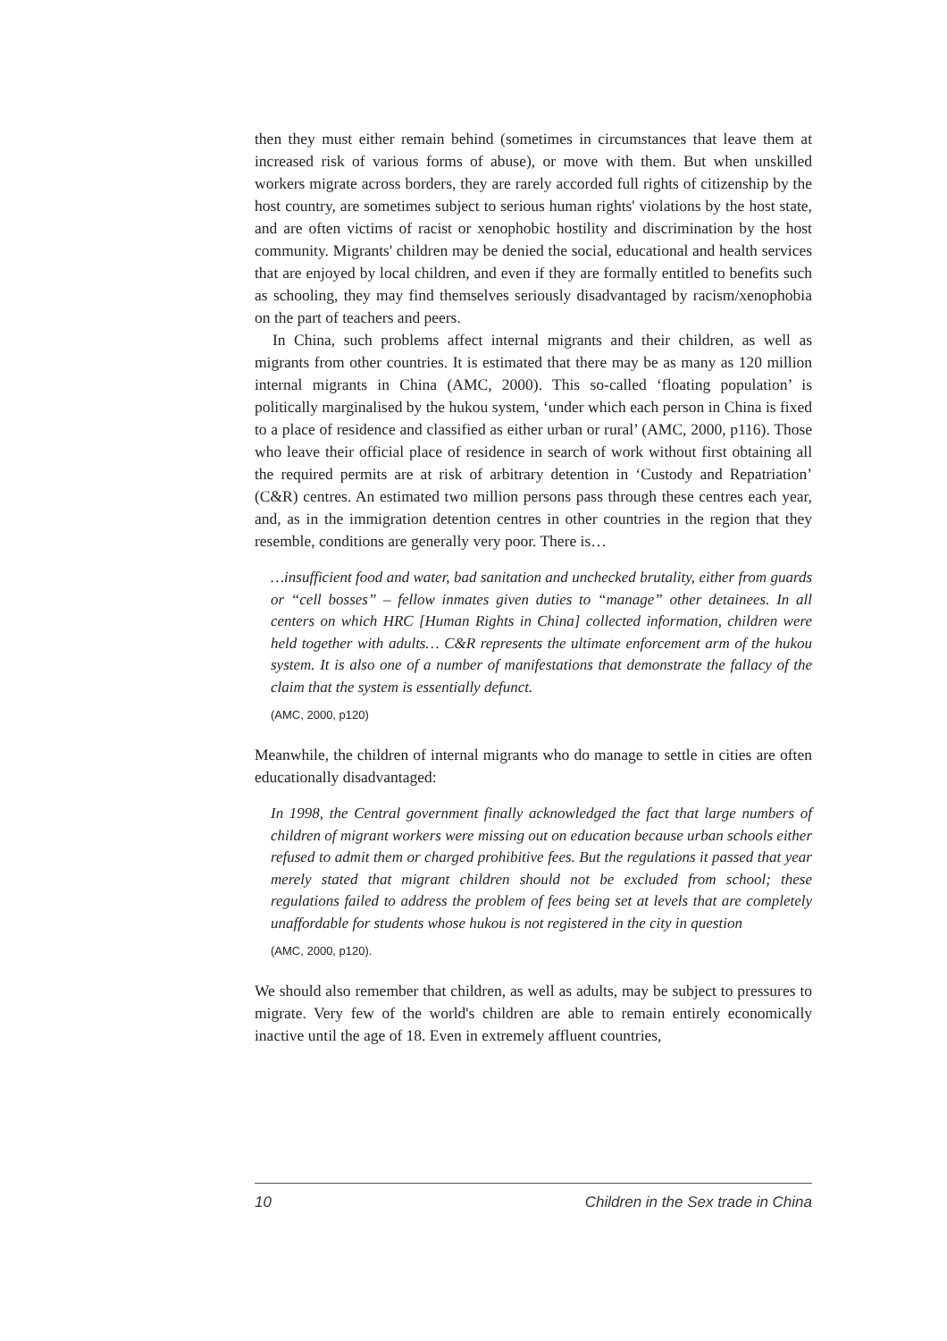then they must either remain behind (sometimes in circumstances that leave them at increased risk of various forms of abuse), or move with them. But when unskilled workers migrate across borders, they are rarely accorded full rights of citizenship by the host country, are sometimes subject to serious human rights' violations by the host state, and are often victims of racist or xenophobic hostility and discrimination by the host community. Migrants' children may be denied the social, educational and health services that are enjoyed by local children, and even if they are formally entitled to benefits such as schooling, they may find themselves seriously disadvantaged by racism/xenophobia on the part of teachers and peers.
In China, such problems affect internal migrants and their children, as well as migrants from other countries. It is estimated that there may be as many as 120 million internal migrants in China (AMC, 2000). This so-called ‘floating population’ is politically marginalised by the hukou system, ‘under which each person in China is fixed to a place of residence and classified as either urban or rural’ (AMC, 2000, p116). Those who leave their official place of residence in search of work without first obtaining all the required permits are at risk of arbitrary detention in ‘Custody and Repatriation’ (C&R) centres. An estimated two million persons pass through these centres each year, and, as in the immigration detention centres in other countries in the region that they resemble, conditions are generally very poor. There is…
…insufficient food and water, bad sanitation and unchecked brutality, either from guards or “cell bosses” – fellow inmates given duties to “manage” other detainees. In all centers on which HRC [Human Rights in China] collected information, children were held together with adults… C&R represents the ultimate enforcement arm of the hukou system. It is also one of a number of manifestations that demonstrate the fallacy of the claim that the system is essentially defunct.
(AMC, 2000, p120)
Meanwhile, the children of internal migrants who do manage to settle in cities are often educationally disadvantaged:
In 1998, the Central government finally acknowledged the fact that large numbers of children of migrant workers were missing out on education because urban schools either refused to admit them or charged prohibitive fees. But the regulations it passed that year merely stated that migrant children should not be excluded from school; these regulations failed to address the problem of fees being set at levels that are completely unaffordable for students whose hukou is not registered in the city in question
(AMC, 2000, p120).
We should also remember that children, as well as adults, may be subject to pressures to migrate. Very few of the world's children are able to remain entirely economically inactive until the age of 18. Even in extremely affluent countries,
10 Children in the Sex trade in China